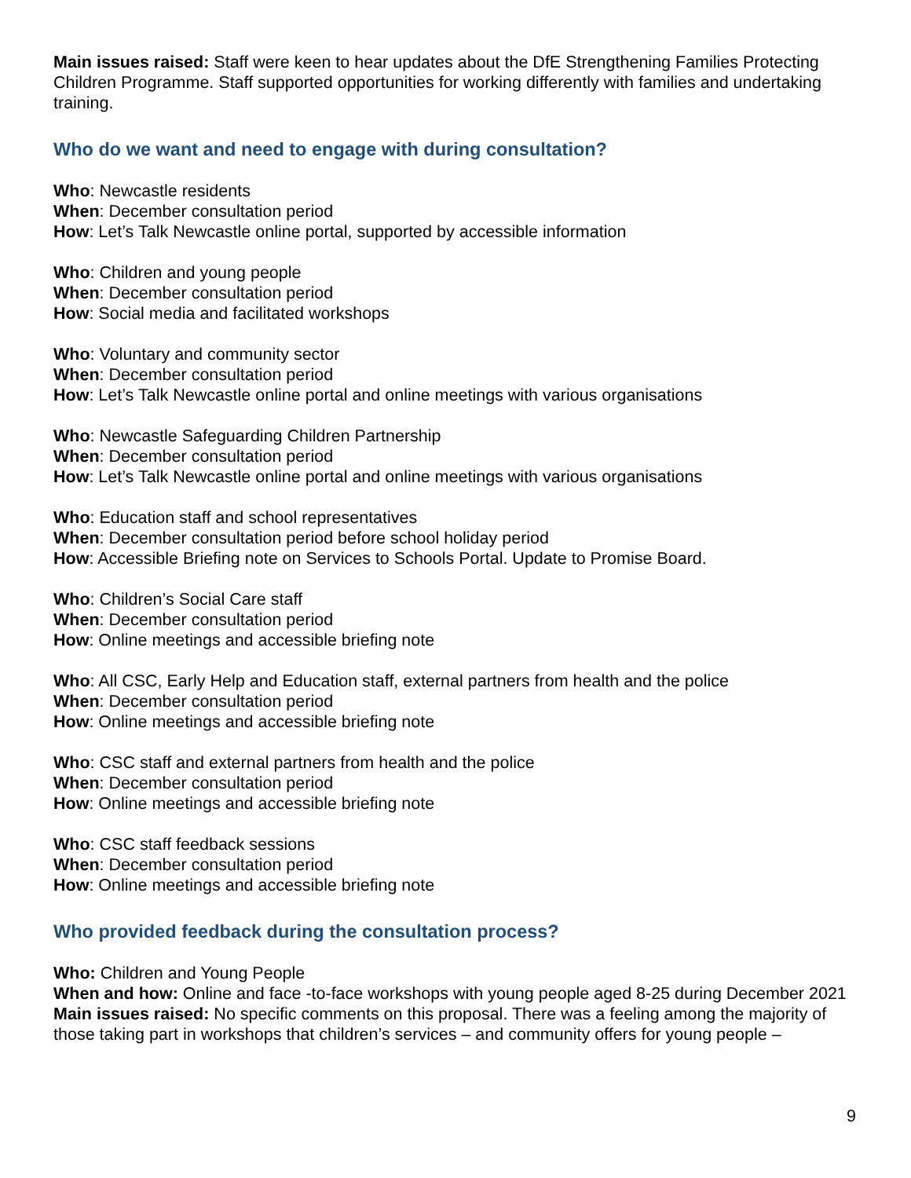Main issues raised: Staff were keen to hear updates about the DfE Strengthening Families Protecting Children Programme. Staff supported opportunities for working differently with families and undertaking training.
Who do we want and need to engage with during consultation?
Who: Newcastle residents
When: December consultation period
How: Let’s Talk Newcastle online portal, supported by accessible information
Who: Children and young people
When: December consultation period
How: Social media and facilitated workshops
Who: Voluntary and community sector
When: December consultation period
How: Let’s Talk Newcastle online portal and online meetings with various organisations
Who: Newcastle Safeguarding Children Partnership
When: December consultation period
How: Let’s Talk Newcastle online portal and online meetings with various organisations
Who: Education staff and school representatives
When: December consultation period before school holiday period
How: Accessible Briefing note on Services to Schools Portal. Update to Promise Board.
Who: Children’s Social Care staff
When: December consultation period
How: Online meetings and accessible briefing note
Who: All CSC, Early Help and Education staff, external partners from health and the police
When: December consultation period
How: Online meetings and accessible briefing note
Who: CSC staff and external partners from health and the police
When: December consultation period
How: Online meetings and accessible briefing note
Who: CSC staff feedback sessions
When: December consultation period
How: Online meetings and accessible briefing note
Who provided feedback during the consultation process?
Who: Children and Young People
When and how: Online and face -to-face workshops with young people aged 8-25 during December 2021
Main issues raised: No specific comments on this proposal. There was a feeling among the majority of those taking part in workshops that children’s services – and community offers for young people –
9